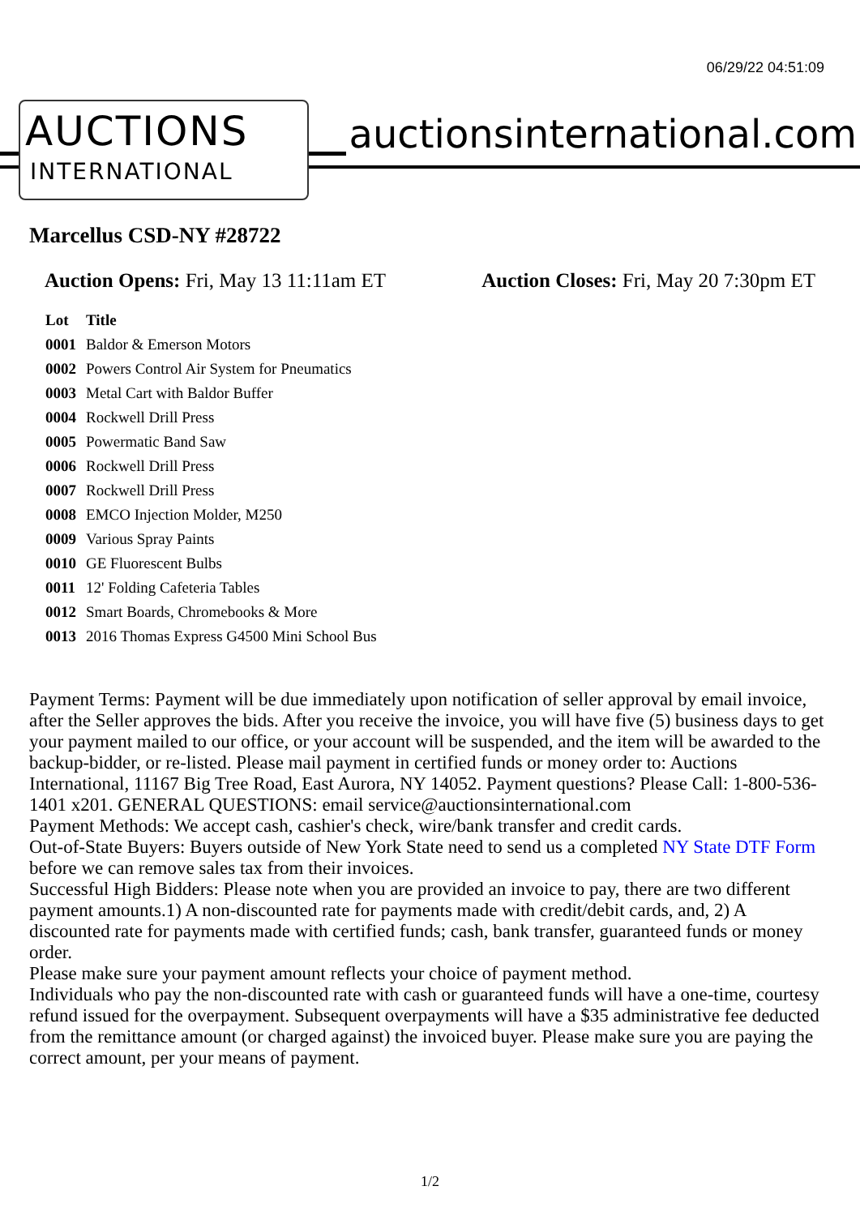06/29/22 04:51:09
AUCTIONS
INTERNATIONAL
auctionsinternational.com
Marcellus CSD-NY #28722
Auction Opens: Fri, May 13 11:11am ET
Auction Closes: Fri, May 20 7:30pm ET
| Lot | Title |
| --- | --- |
| 0001 | Baldor & Emerson Motors |
| 0002 | Powers Control Air System for Pneumatics |
| 0003 | Metal Cart with Baldor Buffer |
| 0004 | Rockwell Drill Press |
| 0005 | Powermatic Band Saw |
| 0006 | Rockwell Drill Press |
| 0007 | Rockwell Drill Press |
| 0008 | EMCO Injection Molder, M250 |
| 0009 | Various Spray Paints |
| 0010 | GE Fluorescent Bulbs |
| 0011 | 12' Folding Cafeteria Tables |
| 0012 | Smart Boards, Chromebooks & More |
| 0013 | 2016 Thomas Express G4500 Mini School Bus |
Payment Terms: Payment will be due immediately upon notification of seller approval by email invoice, after the Seller approves the bids. After you receive the invoice, you will have five (5) business days to get your payment mailed to our office, or your account will be suspended, and the item will be awarded to the backup-bidder, or re-listed. Please mail payment in certified funds or money order to: Auctions International, 11167 Big Tree Road, East Aurora, NY 14052. Payment questions? Please Call: 1-800-536-1401 x201. GENERAL QUESTIONS: email service@auctionsinternational.com
Payment Methods: We accept cash, cashier's check, wire/bank transfer and credit cards.
Out-of-State Buyers: Buyers outside of New York State need to send us a completed NY State DTF Form before we can remove sales tax from their invoices.
Successful High Bidders: Please note when you are provided an invoice to pay, there are two different payment amounts.1) A non-discounted rate for payments made with credit/debit cards, and, 2) A discounted rate for payments made with certified funds; cash, bank transfer, guaranteed funds or money order.
Please make sure your payment amount reflects your choice of payment method.
Individuals who pay the non-discounted rate with cash or guaranteed funds will have a one-time, courtesy refund issued for the overpayment. Subsequent overpayments will have a $35 administrative fee deducted from the remittance amount (or charged against) the invoiced buyer. Please make sure you are paying the correct amount, per your means of payment.
1/2